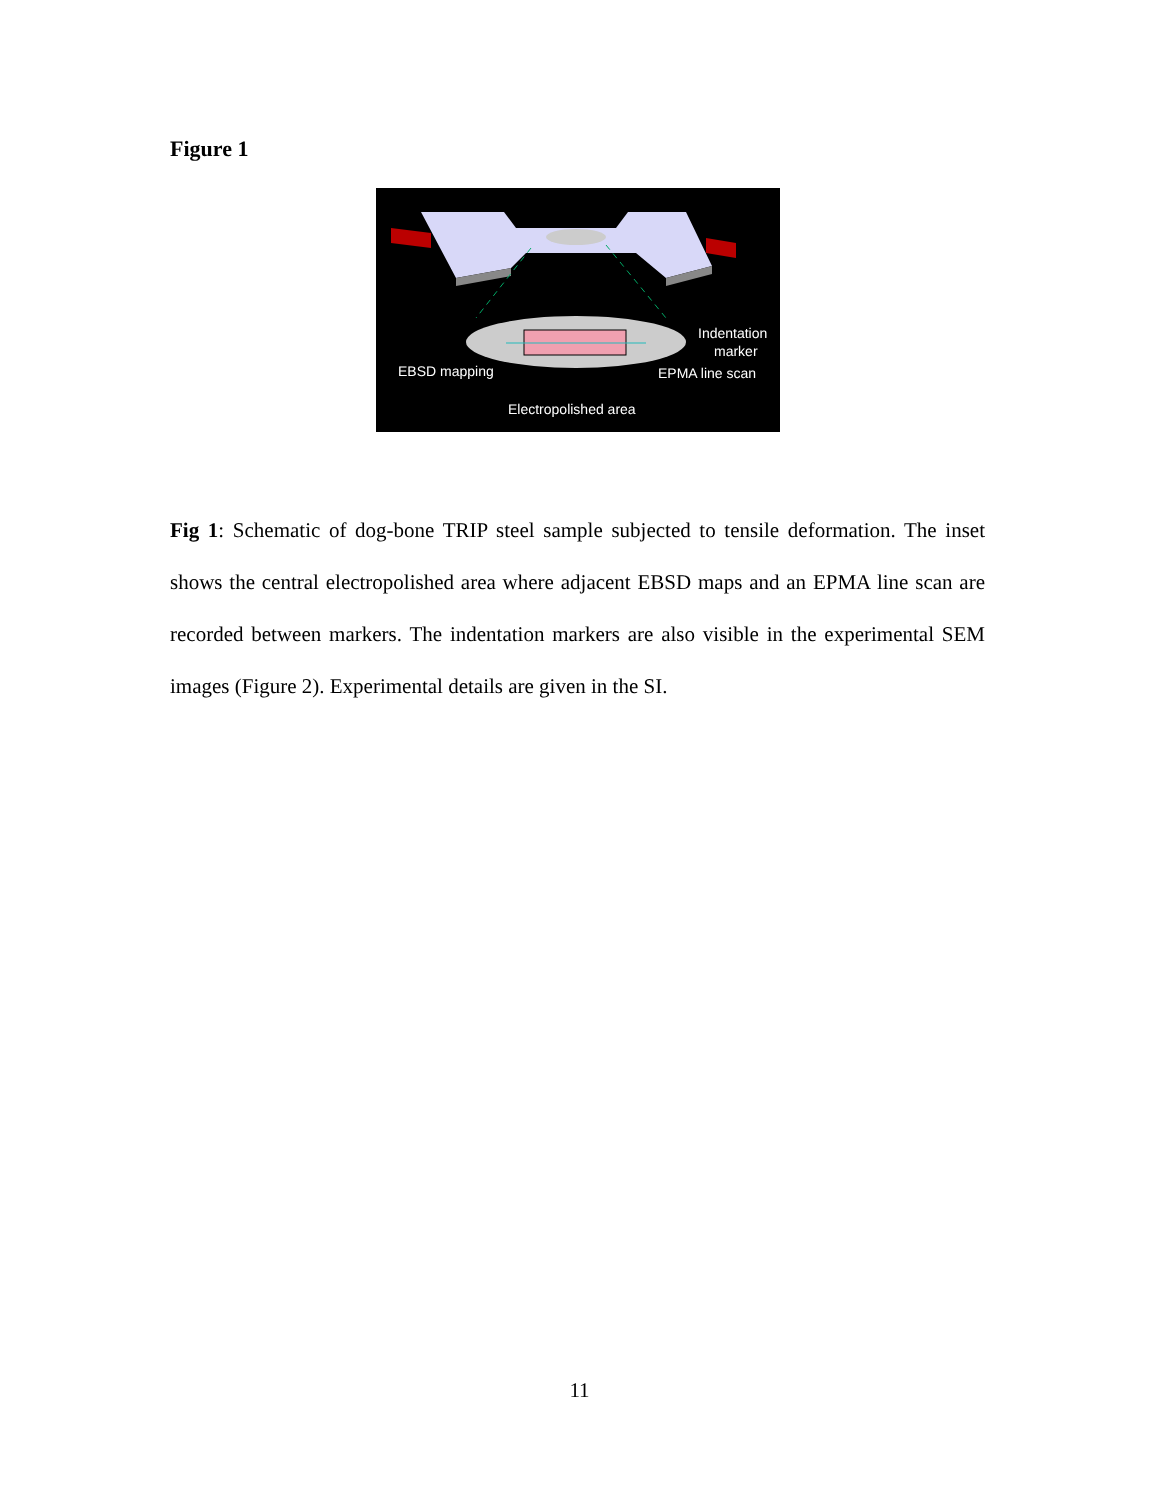Figure 1
Indentation
marker
EBSD mapping
EPMA line scan
Electropolished area
Fig 1: Schematic of dog-bone TRIP steel sample subjected to tensile deformation. The inset shows the central electropolished area where adjacent EBSD maps and an EPMA line scan are recorded between markers. The indentation markers are also visible in the experimental SEM images (Figure 2). Experimental details are given in the SI.
11